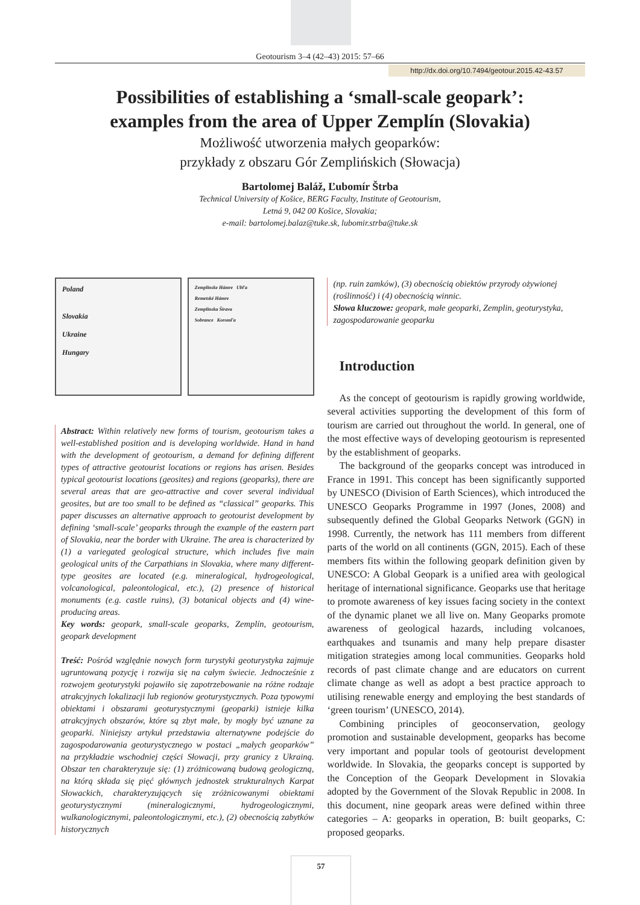Geotourism 3–4 (42–43) 2015: 57–66
http://dx.doi.org/10.7494/geotour.2015.42-43.57
Possibilities of establishing a ‘small-scale geopark’:
examples from the area of Upper Zemplín (Slovakia)
Możliwość utworzenia małych geoparków:
przykłady z obszaru Gór Zemplińskich (Słowacja)
Bartolomej Baláž, Ľubomír Štrba
Technical University of Košice, BERG Faculty, Institute of Geotourism,
Letná 9, 042 00 Košice, Slovakia;
e-mail: bartolomej.balaz@tuke.sk, lubomir.strba@tuke.sk
Poland
Slovakia
Ukraine
Hungary
Zemplinske Hámre Ubľa
Remetské Hámre
Zemplínska Šírava
Sobrance Koromľa
Abstract: Within relatively new forms of tourism, geotourism takes a well-established position and is developing worldwide. Hand in hand with the development of geotourism, a demand for defining different types of attractive geotourist locations or regions has arisen. Besides typical geotourist locations (geosites) and regions (geoparks), there are several areas that are geo-attractive and cover several individual geosites, but are too small to be defined as “classical” geoparks. This paper discusses an alternative approach to geotourist development by defining ‘small-scale’ geoparks through the example of the eastern part of Slovakia, near the border with Ukraine. The area is characterized by (1) a variegated geological structure, which includes five main geological units of the Carpathians in Slovakia, where many different-type geosites are located (e.g. mineralogical, hydrogeological, volcanological, paleontological, etc.), (2) presence of historical monuments (e.g. castle ruins), (3) botanical objects and (4) wine-producing areas.
Key words: geopark, small-scale geoparks, Zemplín, geotourism, geopark development
Treść: Pośród względnie nowych form turystyki geoturystyka zajmuje ugruntowaną pozycję i rozwija się na całym świecie. Jednocześnie z rozwojem geoturystyki pojawiło się zapotrzebowanie na różne rodzaje atrakcyjnych lokalizacji lub regionów geoturystycznych. Poza typowymi obiektami i obszarami geoturystycznymi (geoparki) istnieje kilka atrakcyjnych obszarów, które są zbyt małe, by mogły być uznane za geoparki. Niniejszy artykuł przedstawia alternatywne podejście do zagospodarowania geoturystycznego w postaci „małych geoparków” na przykładzie wschodniej części Słowacji, przy granicy z Ukrainą. Obszar ten charakteryzuje się: (1) zróżnicowaną budową geologiczną, na którą składa się pięć głównych jednostek strukturalnych Karpat Słowackich, charakteryzujących się zróżnicowanymi obiektami geoturystycznymi (mineralogicznymi, hydrogeologicznymi, wulkanologicznymi, paleontologicznymi, etc.), (2) obecnością zabytków historycznych
(np. ruin zamków), (3) obecnością obiektów przyrody ożywionej (roślinność) i (4) obecnością winnic.
Słowa kluczowe: geopark, małe geoparki, Zemplin, geoturystyka, zagospodarowanie geoparku
Introduction
As the concept of geotourism is rapidly growing worldwide, several activities supporting the development of this form of tourism are carried out throughout the world. In general, one of the most effective ways of developing geotourism is represented by the establishment of geoparks.
The background of the geoparks concept was introduced in France in 1991. This concept has been significantly supported by UNESCO (Division of Earth Sciences), which introduced the UNESCO Geoparks Programme in 1997 (Jones, 2008) and subsequently defined the Global Geoparks Network (GGN) in 1998. Currently, the network has 111 members from different parts of the world on all continents (GGN, 2015). Each of these members fits within the following geopark definition given by UNESCO: A Global Geopark is a unified area with geological heritage of international significance. Geoparks use that heritage to promote awareness of key issues facing society in the context of the dynamic planet we all live on. Many Geoparks promote awareness of geological hazards, including volcanoes, earthquakes and tsunamis and many help prepare disaster mitigation strategies among local communities. Geoparks hold records of past climate change and are educators on current climate change as well as adopt a best practice approach to utilising renewable energy and employing the best standards of ‘green tourism’ (UNESCO, 2014).
Combining principles of geoconservation, geology promotion and sustainable development, geoparks has become very important and popular tools of geotourist development worldwide. In Slovakia, the geoparks concept is supported by the Conception of the Geopark Development in Slovakia adopted by the Government of the Slovak Republic in 2008. In this document, nine geopark areas were defined within three categories – A: geoparks in operation, B: built geoparks, C: proposed geoparks.
57